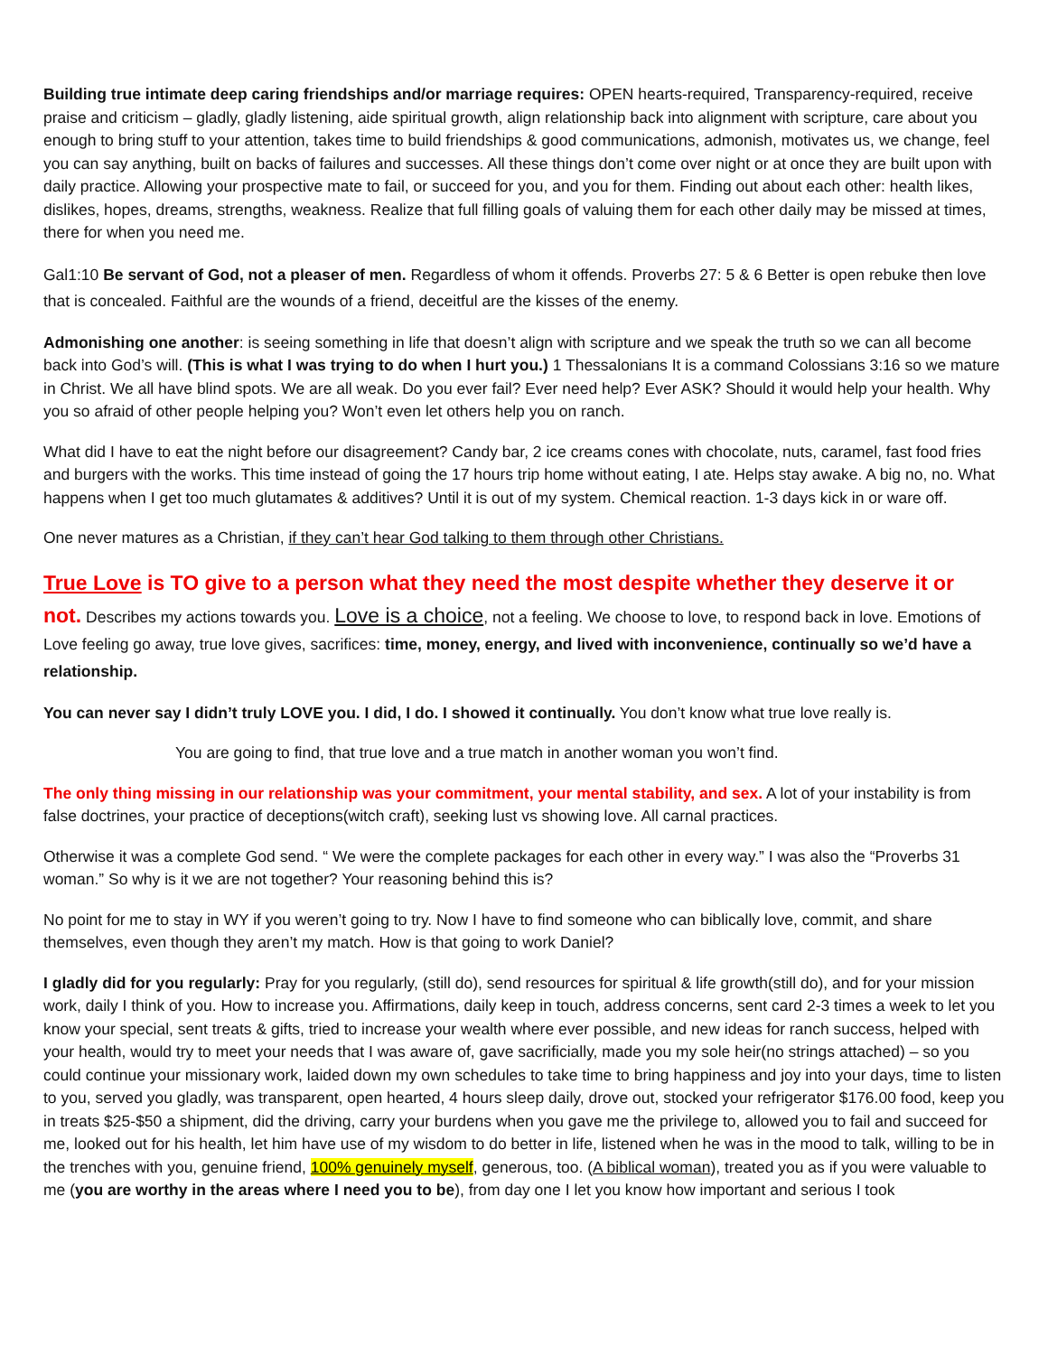Building true intimate deep caring friendships and/or marriage requires: OPEN hearts-required, Transparency-required, receive praise and criticism – gladly, gladly listening, aide spiritual growth, align relationship back into alignment with scripture, care about you enough to bring stuff to your attention, takes time to build friendships & good communications, admonish, motivates us, we change, feel you can say anything, built on backs of failures and successes. All these things don’t come over night or at once they are built upon with daily practice. Allowing your prospective mate to fail, or succeed for you, and you for them. Finding out about each other: health likes, dislikes, hopes, dreams, strengths, weakness. Realize that full filling goals of valuing them for each other daily may be missed at times, there for when you need me.
Gal1:10 Be servant of God, not a pleaser of men. Regardless of whom it offends. Proverbs 27: 5 & 6 Better is open rebuke then love that is concealed. Faithful are the wounds of a friend, deceitful are the kisses of the enemy.
Admonishing one another: is seeing something in life that doesn’t align with scripture and we speak the truth so we can all become back into God’s will. (This is what I was trying to do when I hurt you.) 1 Thessalonians It is a command Colossians 3:16 so we mature in Christ. We all have blind spots. We are all weak. Do you ever fail? Ever need help? Ever ASK? Should it would help your health. Why you so afraid of other people helping you? Won’t even let others help you on ranch.
What did I have to eat the night before our disagreement? Candy bar, 2 ice creams cones with chocolate, nuts, caramel, fast food fries and burgers with the works. This time instead of going the 17 hours trip home without eating, I ate. Helps stay awake. A big no, no. What happens when I get too much glutamates & additives? Until it is out of my system. Chemical reaction. 1-3 days kick in or ware off.
One never matures as a Christian, if they can’t hear God talking to them through other Christians.
True Love is TO give to a person what they need the most despite whether they deserve it or
not. Describes my actions towards you. Love is a choice, not a feeling. We choose to love, to respond back in love. Emotions of Love feeling go away, true love gives, sacrifices: time, money, energy, and lived with inconvenience, continually so we’d have a relationship.
You can never say I didn’t truly LOVE you. I did, I do. I showed it continually. You don’t know what true love really is.
You are going to find, that true love and a true match in another woman you won’t find.
The only thing missing in our relationship was your commitment, your mental stability, and sex. A lot of your instability is from false doctrines, your practice of deceptions(witch craft), seeking lust vs showing love. All carnal practices.
Otherwise it was a complete God send. “ We were the complete packages for each other in every way.” I was also the “Proverbs 31 woman.” So why is it we are not together? Your reasoning behind this is?
No point for me to stay in WY if you weren’t going to try. Now I have to find someone who can biblically love, commit, and share themselves, even though they aren’t my match. How is that going to work Daniel?
I gladly did for you regularly: Pray for you regularly, (still do), send resources for spiritual & life growth(still do), and for your mission work, daily I think of you. How to increase you. Affirmations, daily keep in touch, address concerns, sent card 2-3 times a week to let you know your special, sent treats & gifts, tried to increase your wealth where ever possible, and new ideas for ranch success, helped with your health, would try to meet your needs that I was aware of, gave sacrificially, made you my sole heir(no strings attached) – so you could continue your missionary work, laided down my own schedules to take time to bring happiness and joy into your days, time to listen to you, served you gladly, was transparent, open hearted, 4 hours sleep daily, drove out, stocked your refrigerator $176.00 food, keep you in treats $25-$50 a shipment, did the driving, carry your burdens when you gave me the privilege to, allowed you to fail and succeed for me, looked out for his health, let him have use of my wisdom to do better in life, listened when he was in the mood to talk, willing to be in the trenches with you, genuine friend, 100% genuinely myself, generous, too. (A biblical woman), treated you as if you were valuable to me (you are worthy in the areas where I need you to be), from day one I let you know how important and serious I took